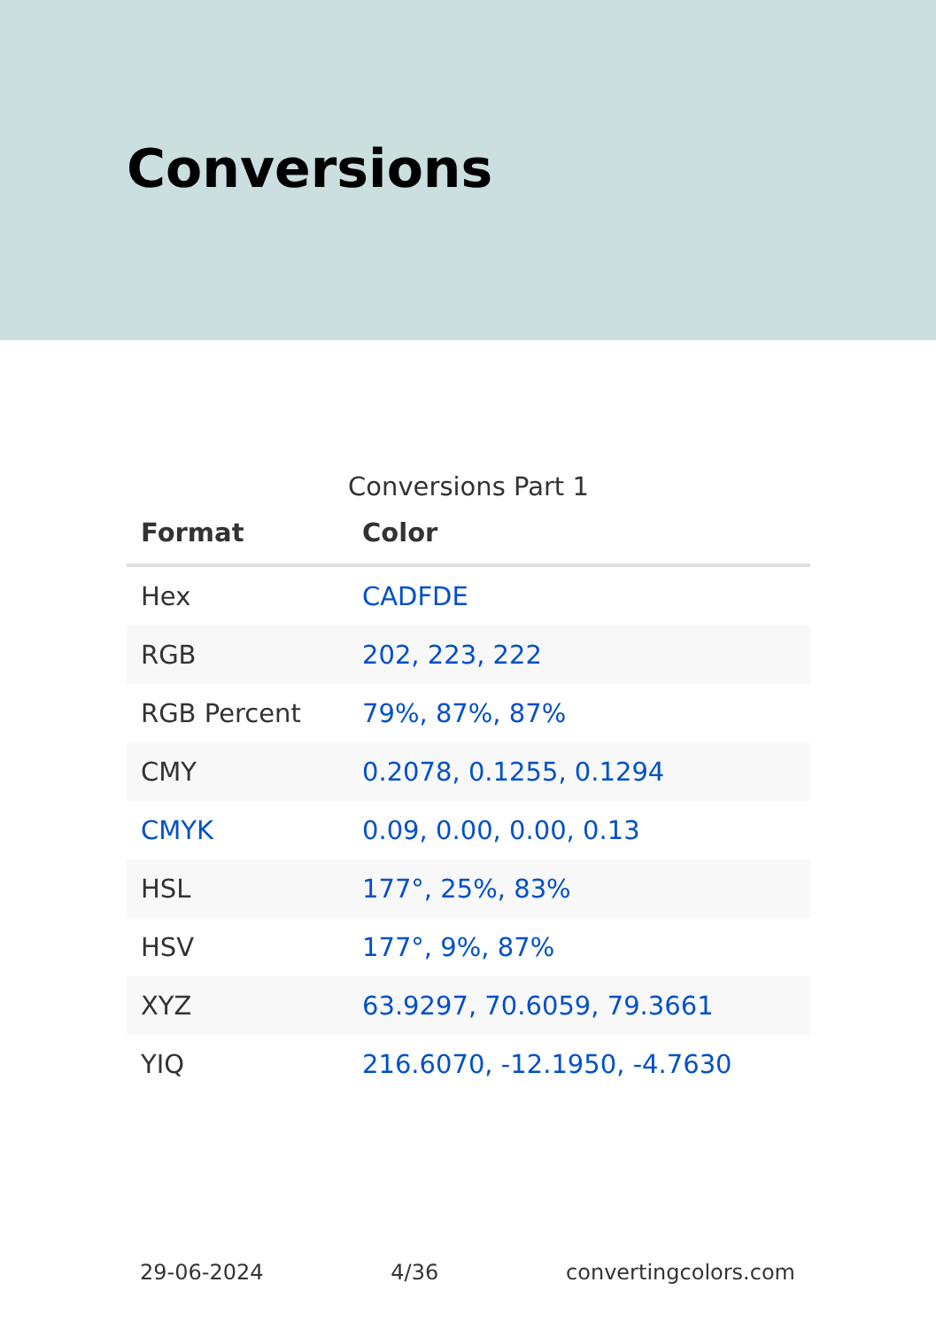Conversions
Conversions Part 1
| Format | Color |
| --- | --- |
| Hex | CADFDE |
| RGB | 202, 223, 222 |
| RGB Percent | 79%, 87%, 87% |
| CMY | 0.2078, 0.1255, 0.1294 |
| CMYK | 0.09, 0.00, 0.00, 0.13 |
| HSL | 177°, 25%, 83% |
| HSV | 177°, 9%, 87% |
| XYZ | 63.9297, 70.6059, 79.3661 |
| YIQ | 216.6070, -12.1950, -4.7630 |
29-06-2024 4/36 convertingcolors.com